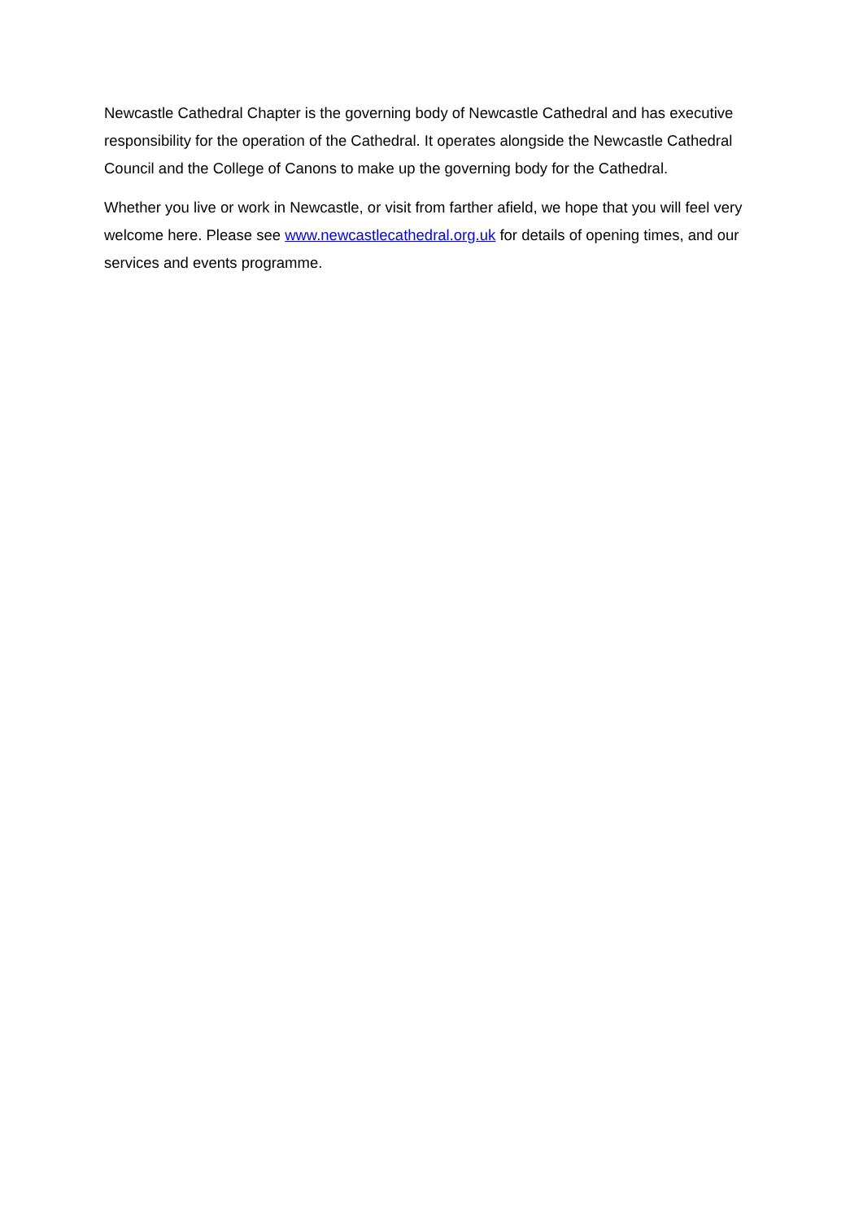Newcastle Cathedral Chapter is the governing body of Newcastle Cathedral and has executive responsibility for the operation of the Cathedral. It operates alongside the Newcastle Cathedral Council and the College of Canons to make up the governing body for the Cathedral.
Whether you live or work in Newcastle, or visit from farther afield, we hope that you will feel very welcome here. Please see www.newcastlecathedral.org.uk for details of opening times, and our services and events programme.